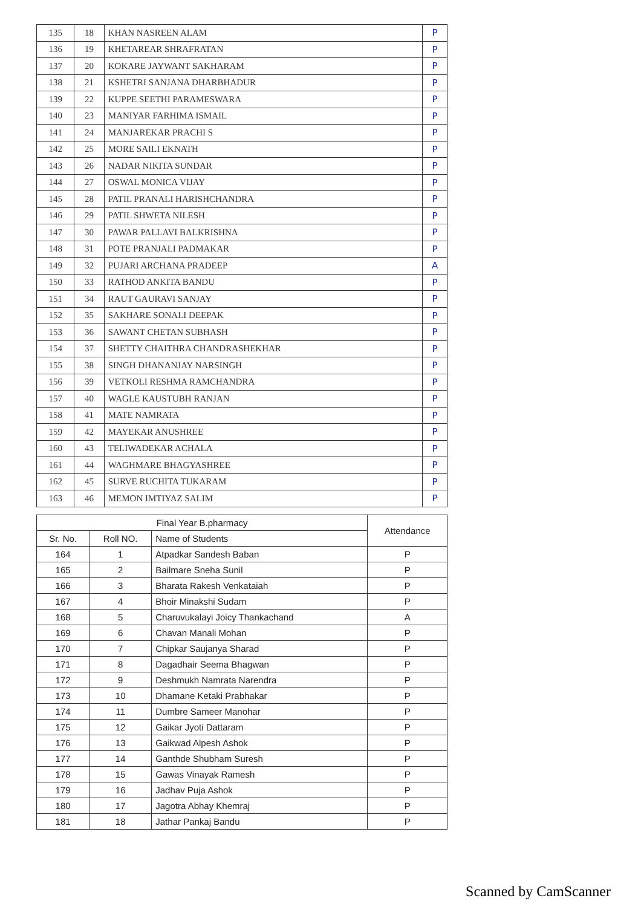| 135 | 18 | KHAN NASREEN ALAM | P |
| 136 | 19 | KHETAREAR SHRAFRATAN | P |
| 137 | 20 | KOKARE JAYWANT SAKHARAM | P |
| 138 | 21 | KSHETRI SANJANA DHARBHADUR | P |
| 139 | 22 | KUPPE SEETHI PARAMESWARA | P |
| 140 | 23 | MANIYAR FARHIMA ISMAIL | P |
| 141 | 24 | MANJAREKAR PRACHI S | P |
| 142 | 25 | MORE SAILI EKNATH | P |
| 143 | 26 | NADAR NIKITA SUNDAR | P |
| 144 | 27 | OSWAL MONICA VIJAY | P |
| 145 | 28 | PATIL PRANALI HARISHCHANDRA | P |
| 146 | 29 | PATIL SHWETA NILESH | P |
| 147 | 30 | PAWAR PALLAVI BALKRISHNA | P |
| 148 | 31 | POTE PRANJALI PADMAKAR | P |
| 149 | 32 | PUJARI ARCHANA PRADEEP | A |
| 150 | 33 | RATHOD ANKITA BANDU | P |
| 151 | 34 | RAUT GAURAVI SANJAY | P |
| 152 | 35 | SAKHARE SONALI DEEPAK | P |
| 153 | 36 | SAWANT CHETAN SUBHASH | P |
| 154 | 37 | SHETTY CHAITHRA CHANDRASHEKHAR | P |
| 155 | 38 | SINGH DHANANJAY NARSINGH | P |
| 156 | 39 | VETKOLI RESHMA RAMCHANDRA | P |
| 157 | 40 | WAGLE KAUSTUBH RANJAN | P |
| 158 | 41 | MATE NAMRATA | P |
| 159 | 42 | MAYEKAR ANUSHREE | P |
| 160 | 43 | TELIWADEKAR ACHALA | P |
| 161 | 44 | WAGHMARE BHAGYASHREE | P |
| 162 | 45 | SURVE RUCHITA TUKARAM | P |
| 163 | 46 | MEMON IMTIYAZ SALIM | P |
| Final Year B.pharmacy | | | Attendance |
| --- | --- | --- | --- |
| Sr. No. | Roll NO. | Name of Students | |
| 164 | 1 | Atpadkar Sandesh Baban | P |
| 165 | 2 | Bailmare Sneha Sunil | P |
| 166 | 3 | Bharata Rakesh Venkataiah | P |
| 167 | 4 | Bhoir Minakshi Sudam | P |
| 168 | 5 | Charuvukalayi Joicy Thankachand | A |
| 169 | 6 | Chavan Manali Mohan | P |
| 170 | 7 | Chipkar Saujanya Sharad | P |
| 171 | 8 | Dagadhair Seema Bhagwan | P |
| 172 | 9 | Deshmukh Namrata Narendra | P |
| 173 | 10 | Dhamane Ketaki Prabhakar | P |
| 174 | 11 | Dumbre Sameer Manohar | P |
| 175 | 12 | Gaikar Jyoti Dattaram | P |
| 176 | 13 | Gaikwad Alpesh Ashok | P |
| 177 | 14 | Ganthde Shubham Suresh | P |
| 178 | 15 | Gawas Vinayak Ramesh | P |
| 179 | 16 | Jadhav Puja Ashok | P |
| 180 | 17 | Jagotra Abhay Khemraj | P |
| 181 | 18 | Jathar Pankaj Bandu | P |
Scanned by CamScanner